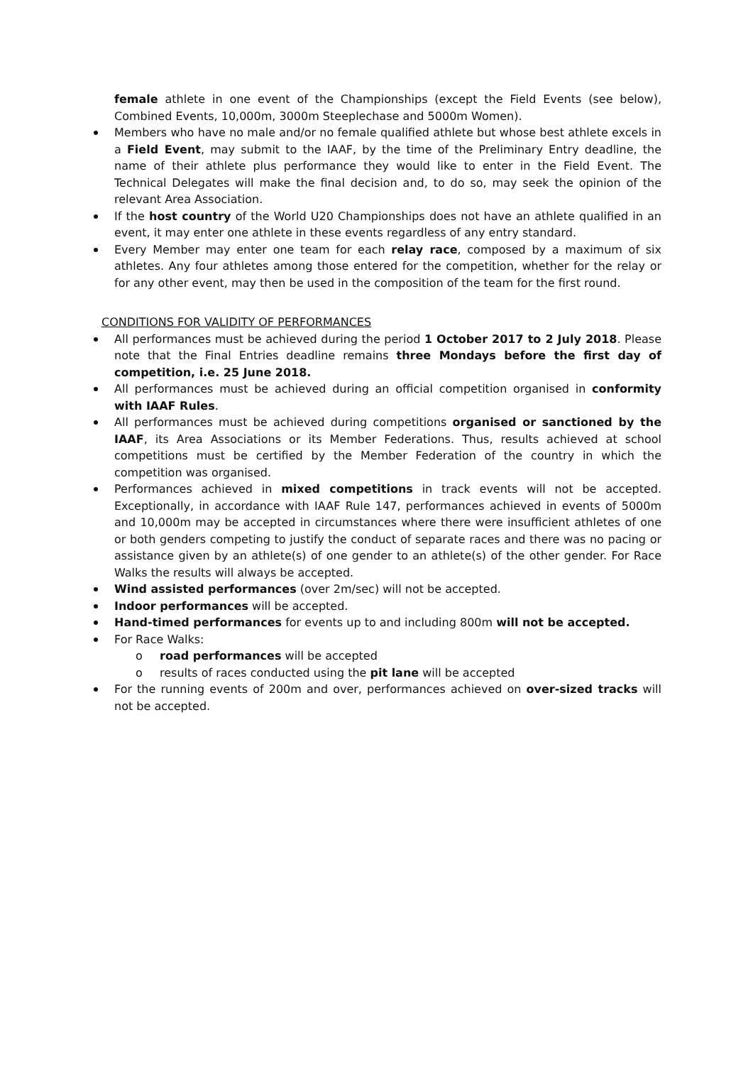female athlete in one event of the Championships (except the Field Events (see below), Combined Events, 10,000m, 3000m Steeplechase and 5000m Women).
Members who have no male and/or no female qualified athlete but whose best athlete excels in a Field Event, may submit to the IAAF, by the time of the Preliminary Entry deadline, the name of their athlete plus performance they would like to enter in the Field Event. The Technical Delegates will make the final decision and, to do so, may seek the opinion of the relevant Area Association.
If the host country of the World U20 Championships does not have an athlete qualified in an event, it may enter one athlete in these events regardless of any entry standard.
Every Member may enter one team for each relay race, composed by a maximum of six athletes. Any four athletes among those entered for the competition, whether for the relay or for any other event, may then be used in the composition of the team for the first round.
CONDITIONS FOR VALIDITY OF PERFORMANCES
All performances must be achieved during the period 1 October 2017 to 2 July 2018. Please note that the Final Entries deadline remains three Mondays before the first day of competition, i.e. 25 June 2018.
All performances must be achieved during an official competition organised in conformity with IAAF Rules.
All performances must be achieved during competitions organised or sanctioned by the IAAF, its Area Associations or its Member Federations. Thus, results achieved at school competitions must be certified by the Member Federation of the country in which the competition was organised.
Performances achieved in mixed competitions in track events will not be accepted. Exceptionally, in accordance with IAAF Rule 147, performances achieved in events of 5000m and 10,000m may be accepted in circumstances where there were insufficient athletes of one or both genders competing to justify the conduct of separate races and there was no pacing or assistance given by an athlete(s) of one gender to an athlete(s) of the other gender. For Race Walks the results will always be accepted.
Wind assisted performances (over 2m/sec) will not be accepted.
Indoor performances will be accepted.
Hand-timed performances for events up to and including 800m will not be accepted.
For Race Walks:
o road performances will be accepted
o results of races conducted using the pit lane will be accepted
For the running events of 200m and over, performances achieved on over-sized tracks will not be accepted.